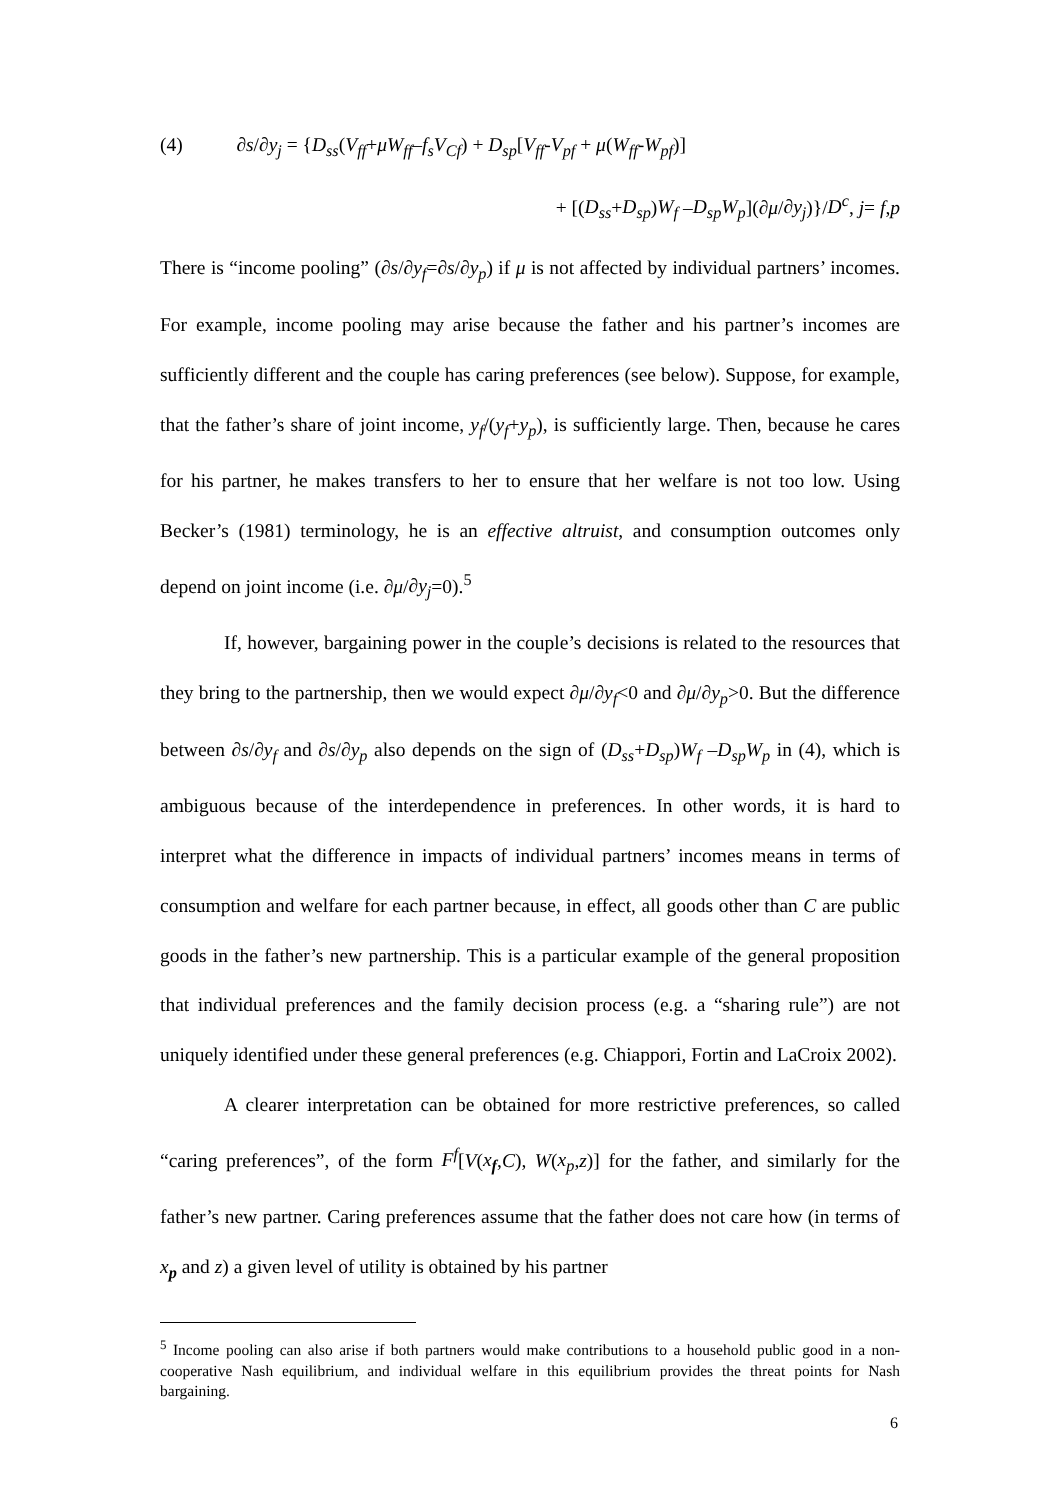(4) ∂s/∂y<sub>j</sub> = {D<sub>ss</sub>(V<sub>ff</sub>+μW<sub>ff</sub>–f<sub>s</sub>V<sub>Cf</sub>) + D<sub>sp</sub>[V<sub>ff</sub>-V<sub>pf</sub> + μ(W<sub>ff</sub>-W<sub>pf</sub>)]
+ [(D<sub>ss</sub>+D<sub>sp</sub>)W<sub>f</sub> –D<sub>sp</sub>W<sub>p</sub>](∂μ/∂y<sub>j</sub>)}/D<sup>c</sup>, j= f,p
There is “income pooling” (∂s/∂y<sub>f</sub>=∂s/∂y<sub>p</sub>) if μ is not affected by individual partners’ incomes. For example, income pooling may arise because the father and his partner’s incomes are sufficiently different and the couple has caring preferences (see below). Suppose, for example, that the father’s share of joint income, y<sub>f</sub>/(y<sub>f</sub>+y<sub>p</sub>), is sufficiently large. Then, because he cares for his partner, he makes transfers to her to ensure that her welfare is not too low. Using Becker’s (1981) terminology, he is an effective altruist, and consumption outcomes only depend on joint income (i.e. ∂μ/∂y<sub>j</sub>=0).<sup>5</sup>
If, however, bargaining power in the couple’s decisions is related to the resources that they bring to the partnership, then we would expect ∂μ/∂y<sub>f</sub><0 and ∂μ/∂y<sub>p</sub>>0. But the difference between ∂s/∂y<sub>f</sub> and ∂s/∂y<sub>p</sub> also depends on the sign of (D<sub>ss</sub>+D<sub>sp</sub>)W<sub>f</sub> –D<sub>sp</sub>W<sub>p</sub> in (4), which is ambiguous because of the interdependence in preferences. In other words, it is hard to interpret what the difference in impacts of individual partners’ incomes means in terms of consumption and welfare for each partner because, in effect, all goods other than C are public goods in the father’s new partnership. This is a particular example of the general proposition that individual preferences and the family decision process (e.g. a “sharing rule”) are not uniquely identified under these general preferences (e.g. Chiappori, Fortin and LaCroix 2002).
A clearer interpretation can be obtained for more restrictive preferences, so called “caring preferences”, of the form F<sup>f</sup>[V(x<sub>f</sub>,C), W(x<sub>p</sub>,z)] for the father, and similarly for the father’s new partner. Caring preferences assume that the father does not care how (in terms of x<sub>p</sub> and z) a given level of utility is obtained by his partner
<sup>5</sup> Income pooling can also arise if both partners would make contributions to a household public good in a non-cooperative Nash equilibrium, and individual welfare in this equilibrium provides the threat points for Nash bargaining.
6